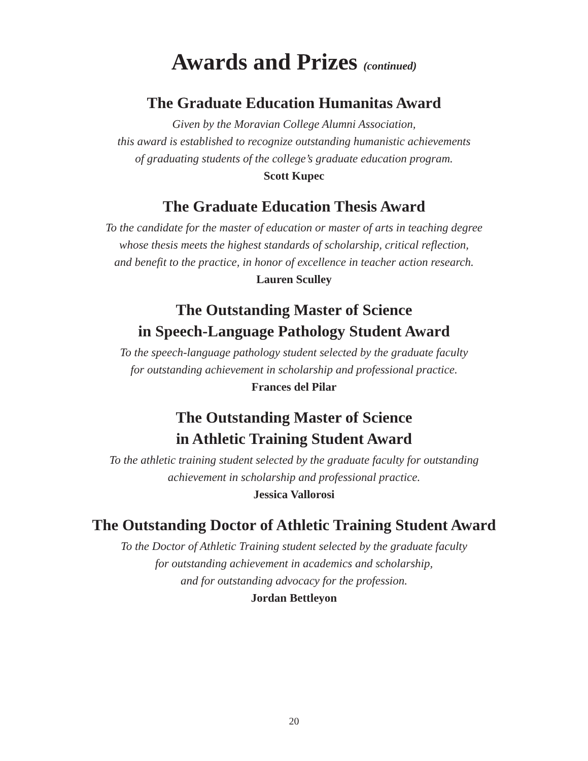Awards and Prizes (continued)
The Graduate Education Humanitas Award
Given by the Moravian College Alumni Association,
this award is established to recognize outstanding humanistic achievements
of graduating students of the college’s graduate education program.
Scott Kupec
The Graduate Education Thesis Award
To the candidate for the master of education or master of arts in teaching degree
whose thesis meets the highest standards of scholarship, critical reflection,
and benefit to the practice, in honor of excellence in teacher action research.
Lauren Sculley
The Outstanding Master of Science
in Speech-Language Pathology Student Award
To the speech-language pathology student selected by the graduate faculty
for outstanding achievement in scholarship and professional practice.
Frances del Pilar
The Outstanding Master of Science
in Athletic Training Student Award
To the athletic training student selected by the graduate faculty for outstanding
achievement in scholarship and professional practice.
Jessica Vallorosi
The Outstanding Doctor of Athletic Training Student Award
To the Doctor of Athletic Training student selected by the graduate faculty
for outstanding achievement in academics and scholarship,
and for outstanding advocacy for the profession.
Jordan Bettleyon
20